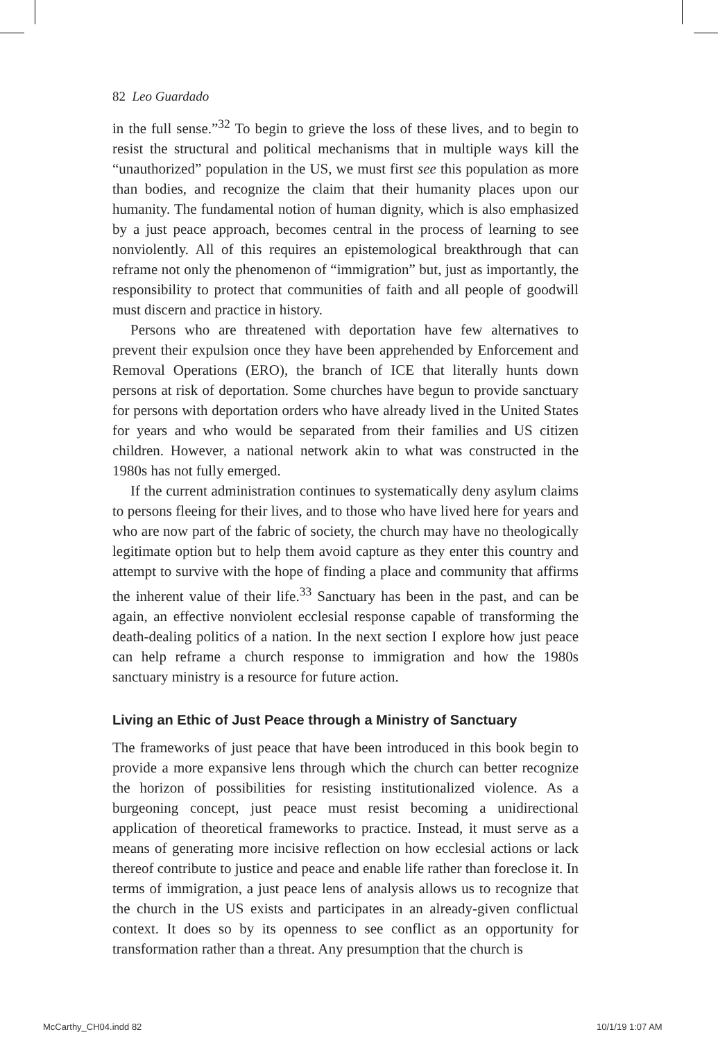82 Leo Guardado
in the full sense.”<sup>32</sup> To begin to grieve the loss of these lives, and to begin to resist the structural and political mechanisms that in multiple ways kill the “unauthorized” population in the US, we must first see this population as more than bodies, and recognize the claim that their humanity places upon our humanity. The fundamental notion of human dignity, which is also emphasized by a just peace approach, becomes central in the process of learning to see nonviolently. All of this requires an epistemological breakthrough that can reframe not only the phenomenon of “immigration” but, just as importantly, the responsibility to protect that communities of faith and all people of goodwill must discern and practice in history.
Persons who are threatened with deportation have few alternatives to prevent their expulsion once they have been apprehended by Enforcement and Removal Operations (ERO), the branch of ICE that literally hunts down persons at risk of deportation. Some churches have begun to provide sanctuary for persons with deportation orders who have already lived in the United States for years and who would be separated from their families and US citizen children. However, a national network akin to what was constructed in the 1980s has not fully emerged.
If the current administration continues to systematically deny asylum claims to persons fleeing for their lives, and to those who have lived here for years and who are now part of the fabric of society, the church may have no theologically legitimate option but to help them avoid capture as they enter this country and attempt to survive with the hope of finding a place and community that affirms the inherent value of their life.<sup>33</sup> Sanctuary has been in the past, and can be again, an effective nonviolent ecclesial response capable of transforming the death-dealing politics of a nation. In the next section I explore how just peace can help reframe a church response to immigration and how the 1980s sanctuary ministry is a resource for future action.
Living an Ethic of Just Peace through a Ministry of Sanctuary
The frameworks of just peace that have been introduced in this book begin to provide a more expansive lens through which the church can better recognize the horizon of possibilities for resisting institutionalized violence. As a burgeoning concept, just peace must resist becoming a unidirectional application of theoretical frameworks to practice. Instead, it must serve as a means of generating more incisive reflection on how ecclesial actions or lack thereof contribute to justice and peace and enable life rather than foreclose it. In terms of immigration, a just peace lens of analysis allows us to recognize that the church in the US exists and participates in an already-given conflictual context. It does so by its openness to see conflict as an opportunity for transformation rather than a threat. Any presumption that the church is
McCarthy_CH04.indd 82 10/1/19 1:07 AM